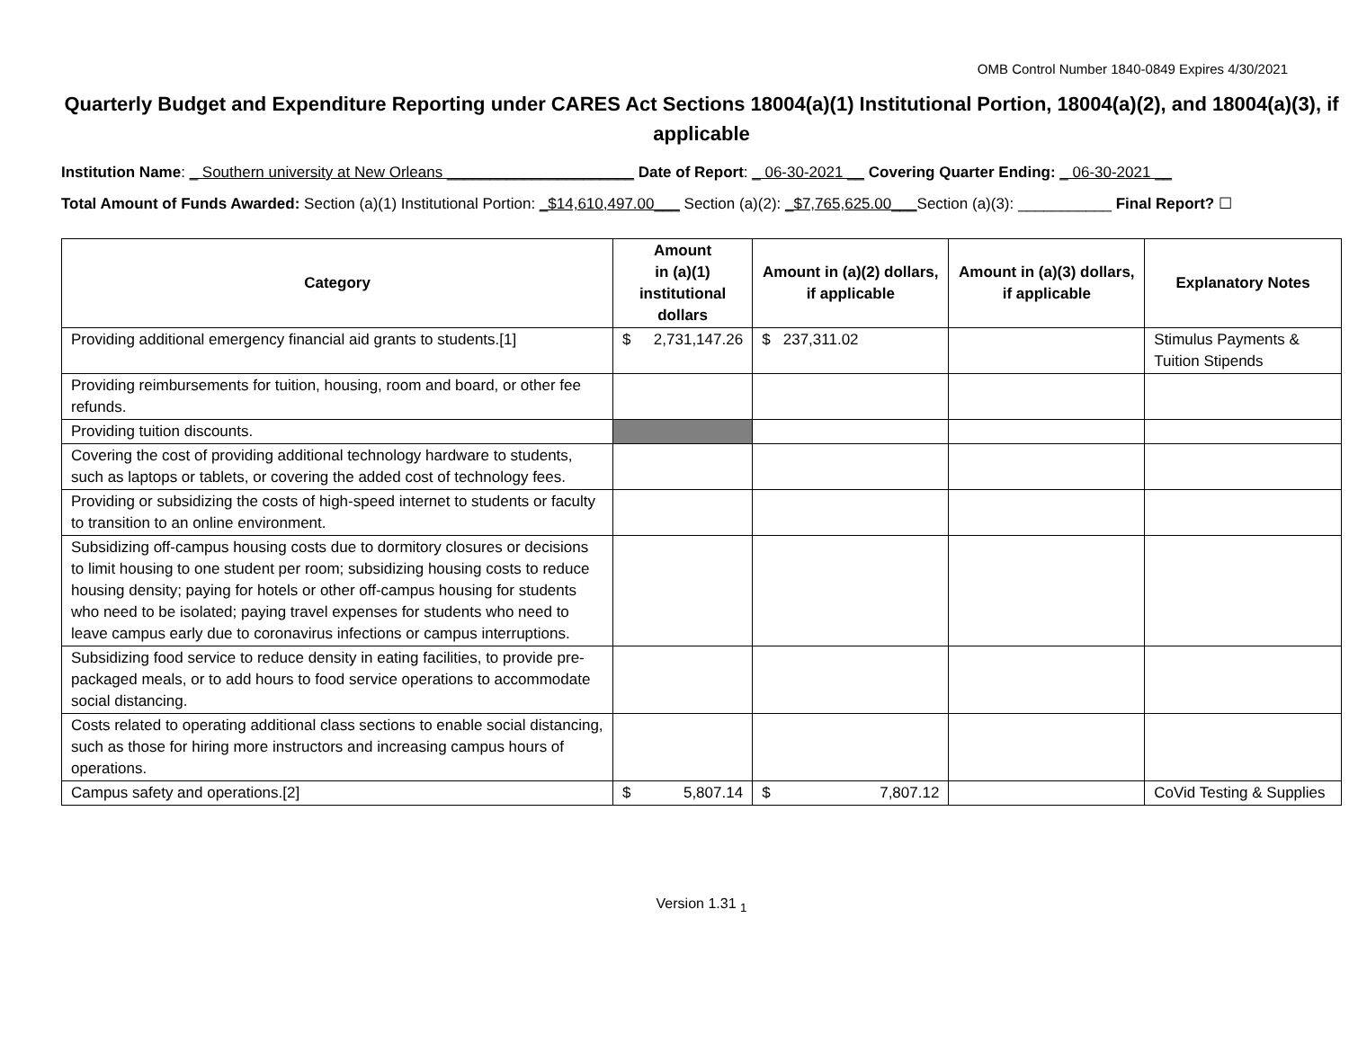OMB Control Number 1840-0849 Expires 4/30/2021
Quarterly Budget and Expenditure Reporting under CARES Act Sections 18004(a)(1) Institutional Portion, 18004(a)(2), and 18004(a)(3), if applicable
Institution Name: _ Southern university at New Orleans ______________________ Date of Report: _ 06-30-2021 __ Covering Quarter Ending: _ 06-30-2021 __
Total Amount of Funds Awarded: Section (a)(1) Institutional Portion: _$14,610,497.00___ Section (a)(2): _$7,765,625.00___Section (a)(3): ___________ Final Report? ☐
| Category | Amount in (a)(1) institutional dollars | Amount in (a)(2) dollars, if applicable | Amount in (a)(3) dollars, if applicable | Explanatory Notes |
| --- | --- | --- | --- | --- |
| Providing additional emergency financial aid grants to students.[1] | $ 2,731,147.26 | $ 237,311.02 | | Stimulus Payments & Tuition Stipends |
| Providing reimbursements for tuition, housing, room and board, or other fee refunds. | | | | |
| Providing tuition discounts. | | | | |
| Covering the cost of providing additional technology hardware to students, such as laptops or tablets, or covering the added cost of technology fees. | | | | |
| Providing or subsidizing the costs of high-speed internet to students or faculty to transition to an online environment. | | | | |
| Subsidizing off-campus housing costs due to dormitory closures or decisions to limit housing to one student per room; subsidizing housing costs to reduce housing density; paying for hotels or other off-campus housing for students who need to be isolated; paying travel expenses for students who need to leave campus early due to coronavirus infections or campus interruptions. | | | | |
| Subsidizing food service to reduce density in eating facilities, to provide pre-packaged meals, or to add hours to food service operations to accommodate social distancing. | | | | |
| Costs related to operating additional class sections to enable social distancing, such as those for hiring more instructors and increasing campus hours of operations. | | | | |
| Campus safety and operations.[2] | $ 5,807.14 | $ 7,807.12 | | CoVid Testing & Supplies |
Version 1.31 <sub>1</sub>